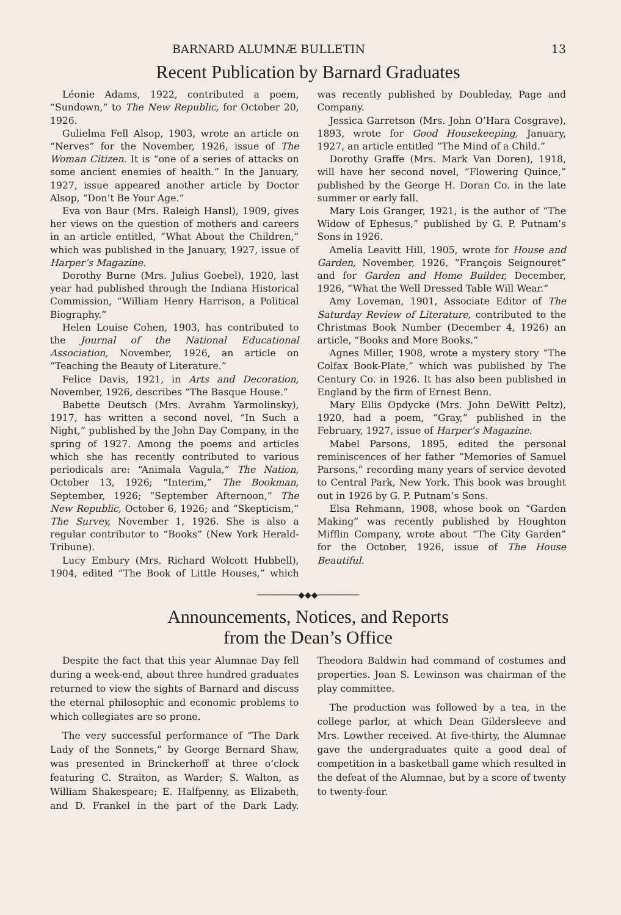BARNARD ALUMNÆ BULLETIN 13
Recent Publication by Barnard Graduates
Léonie Adams, 1922, contributed a poem, “Sundown,” to The New Republic, for October 20, 1926.
Gulielma Fell Alsop, 1903, wrote an article on “Nerves” for the November, 1926, issue of The Woman Citizen. It is “one of a series of attacks on some ancient enemies of health.” In the January, 1927, issue appeared another article by Doctor Alsop, “Don’t Be Your Age.”
Eva von Baur (Mrs. Raleigh Hansl), 1909, gives her views on the question of mothers and careers in an article entitled, “What About the Children,” which was published in the January, 1927, issue of Harper’s Magazine.
Dorothy Burne (Mrs. Julius Goebel), 1920, last year had published through the Indiana Historical Commission, “William Henry Harrison, a Political Biography.”
Helen Louise Cohen, 1903, has contributed to the Journal of the National Educational Association, November, 1926, an article on “Teaching the Beauty of Literature.”
Felice Davis, 1921, in Arts and Decoration, November, 1926, describes “The Basque House.”
Babette Deutsch (Mrs. Avrahm Yarmolinsky), 1917, has written a second novel, “In Such a Night,” published by the John Day Company, in the spring of 1927. Among the poems and articles which she has recently contributed to various periodicals are: “Animala Vagula,” The Nation, October 13, 1926; “Interim,” The Bookman, September, 1926; “September Afternoon,” The New Republic, October 6, 1926; and “Skepticism,” The Survey, November 1, 1926. She is also a regular contributor to “Books” (New York Herald-Tribune).
Lucy Embury (Mrs. Richard Wolcott Hubbell), 1904, edited “The Book of Little Houses,” which was recently published by Doubleday, Page and Company.
Jessica Garretson (Mrs. John O’Hara Cosgrave), 1893, wrote for Good Housekeeping, January, 1927, an article entitled “The Mind of a Child.”
Dorothy Graffe (Mrs. Mark Van Doren), 1918, will have her second novel, “Flowering Quince,” published by the George H. Doran Co. in the late summer or early fall.
Mary Lois Granger, 1921, is the author of “The Widow of Ephesus,” published by G. P. Putnam’s Sons in 1926.
Amelia Leavitt Hill, 1905, wrote for House and Garden, November, 1926, “François Seignouret” and for Garden and Home Builder, December, 1926, “What the Well Dressed Table Will Wear.”
Amy Loveman, 1901, Associate Editor of The Saturday Review of Literature, contributed to the Christmas Book Number (December 4, 1926) an article, “Books and More Books.”
Agnes Miller, 1908, wrote a mystery story “The Colfax Book-Plate,” which was published by The Century Co. in 1926. It has also been published in England by the firm of Ernest Benn.
Mary Ellis Opdycke (Mrs. John DeWitt Peltz), 1920, had a poem, “Gray,” published in the February, 1927, issue of Harper’s Magazine.
Mabel Parsons, 1895, edited the personal reminiscences of her father “Memories of Samuel Parsons,” recording many years of service devoted to Central Park, New York. This book was brought out in 1926 by G. P. Putnam’s Sons.
Elsa Rehmann, 1908, whose book on “Garden Making” was recently published by Houghton Mifflin Company, wrote about “The City Garden” for the October, 1926, issue of The House Beautiful.
────────◆◆◆────────
Announcements, Notices, and Reports
from the Dean’s Office
Despite the fact that this year Alumnae Day fell during a week-end, about three hundred graduates returned to view the sights of Barnard and discuss the eternal philosophic and economic problems to which collegiates are so prone.
The very successful performance of “The Dark Lady of the Sonnets,” by George Bernard Shaw, was presented in Brinckerhoff at three o’clock featuring C. Straiton, as Warder; S. Walton, as William Shakespeare; E. Halfpenny, as Elizabeth, and D. Frankel in the part of the Dark Lady. Theodora Baldwin had command of costumes and properties. Joan S. Lewinson was chairman of the play committee.
The production was followed by a tea, in the college parlor, at which Dean Gildersleeve and Mrs. Lowther received. At five-thirty, the Alumnae gave the undergraduates quite a good deal of competition in a basketball game which resulted in the defeat of the Alumnae, but by a score of twenty to twenty-four.